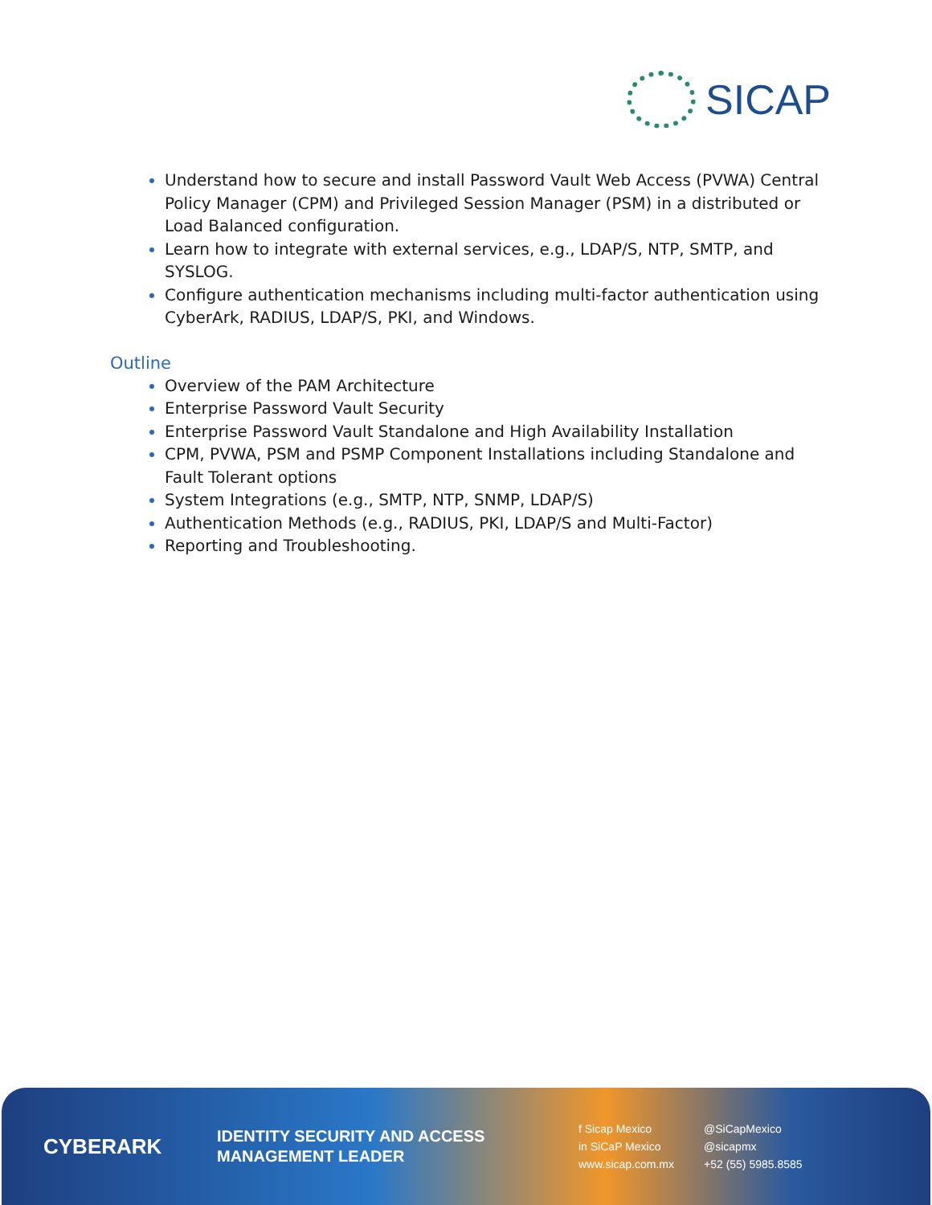SICAP
Understand how to secure and install Password Vault Web Access (PVWA) Central Policy Manager (CPM) and Privileged Session Manager (PSM) in a distributed or Load Balanced configuration.
Learn how to integrate with external services, e.g., LDAP/S, NTP, SMTP, and SYSLOG.
Configure authentication mechanisms including multi-factor authentication using CyberArk, RADIUS, LDAP/S, PKI, and Windows.
Outline
Overview of the PAM Architecture
Enterprise Password Vault Security
Enterprise Password Vault Standalone and High Availability Installation
CPM, PVWA, PSM and PSMP Component Installations including Standalone and Fault Tolerant options
System Integrations (e.g., SMTP, NTP, SNMP, LDAP/S)
Authentication Methods (e.g., RADIUS, PKI, LDAP/S and Multi-Factor)
Reporting and Troubleshooting.
CYBERARK
IDENTITY SECURITY AND ACCESS MANAGEMENT LEADER
f Sicap Mexico @SiCapMexico in SiCaP Mexico @sicapmx www.sicap.com.mx +52 (55) 5985.8585